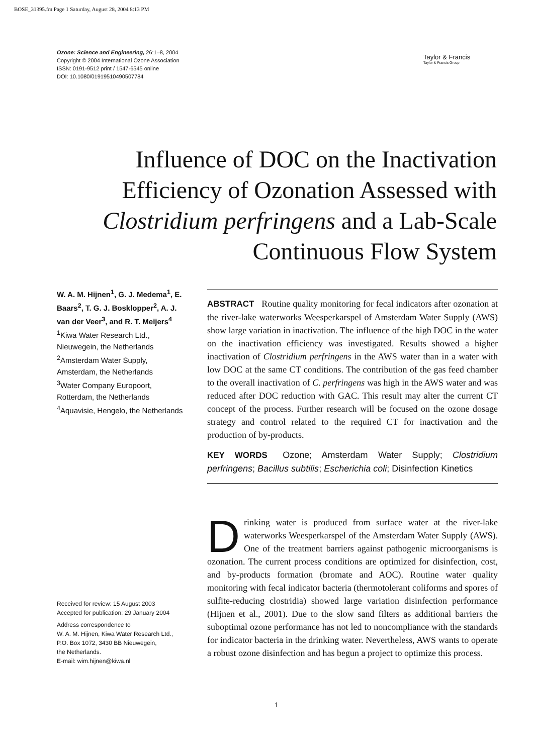BOSE_31395.fm Page 1 Saturday, August 28, 2004 8:13 PM
Ozone: Science and Engineering, 26:1–8, 2004
Copyright © 2004 International Ozone Association
ISSN: 0191-9512 print / 1547-6545 online
DOI: 10.1080/01919510490507784
Taylor & Francis
Taylor & Francis Group
Influence of DOC on the Inactivation Efficiency of Ozonation Assessed with Clostridium perfringens and a Lab-Scale Continuous Flow System
W. A. M. Hijnen<sup>1</sup>, G. J. Medema<sup>1</sup>, E. Baars<sup>2</sup>, T. G. J. Bosklopper<sup>2</sup>, A. J. van der Veer<sup>3</sup>, and R. T. Meijers<sup>4</sup>
<sup>1</sup> Kiwa Water Research Ltd., Nieuwegein, the Netherlands
<sup>2</sup> Amsterdam Water Supply, Amsterdam, the Netherlands
<sup>3</sup> Water Company Europoort, Rotterdam, the Netherlands
<sup>4</sup> Aquavisie, Hengelo, the Netherlands
ABSTRACT Routine quality monitoring for fecal indicators after ozonation at the river-lake waterworks Weesperkarspel of Amsterdam Water Supply (AWS) show large variation in inactivation. The influence of the high DOC in the water on the inactivation efficiency was investigated. Results showed a higher inactivation of Clostridium perfringens in the AWS water than in a water with low DOC at the same CT conditions. The contribution of the gas feed chamber to the overall inactivation of C. perfringens was high in the AWS water and was reduced after DOC reduction with GAC. This result may alter the current CT concept of the process. Further research will be focused on the ozone dosage strategy and control related to the required CT for inactivation and the production of by-products.
KEY WORDS Ozone; Amsterdam Water Supply; Clostridium perfringens; Bacillus subtilis; Escherichia coli; Disinfection Kinetics
Drinking water is produced from surface water at the river-lake waterworks Weesperkarspel of the Amsterdam Water Supply (AWS). One of the treatment barriers against pathogenic microorganisms is ozonation. The current process conditions are optimized for disinfection, cost, and by-products formation (bromate and AOC). Routine water quality monitoring with fecal indicator bacteria (thermotolerant coliforms and spores of sulfite-reducing clostridia) showed large variation disinfection performance (Hijnen et al., 2001). Due to the slow sand filters as additional barriers the suboptimal ozone performance has not led to noncompliance with the standards for indicator bacteria in the drinking water. Nevertheless, AWS wants to operate a robust ozone disinfection and has begun a project to optimize this process.
Received for review: 15 August 2003
Accepted for publication: 29 January 2004
Address correspondence to
W. A. M. Hijnen, Kiwa Water Research Ltd.,
P.O. Box 1072, 3430 BB Nieuwegein,
the Netherlands.
E-mail: wim.hijnen@kiwa.nl
1